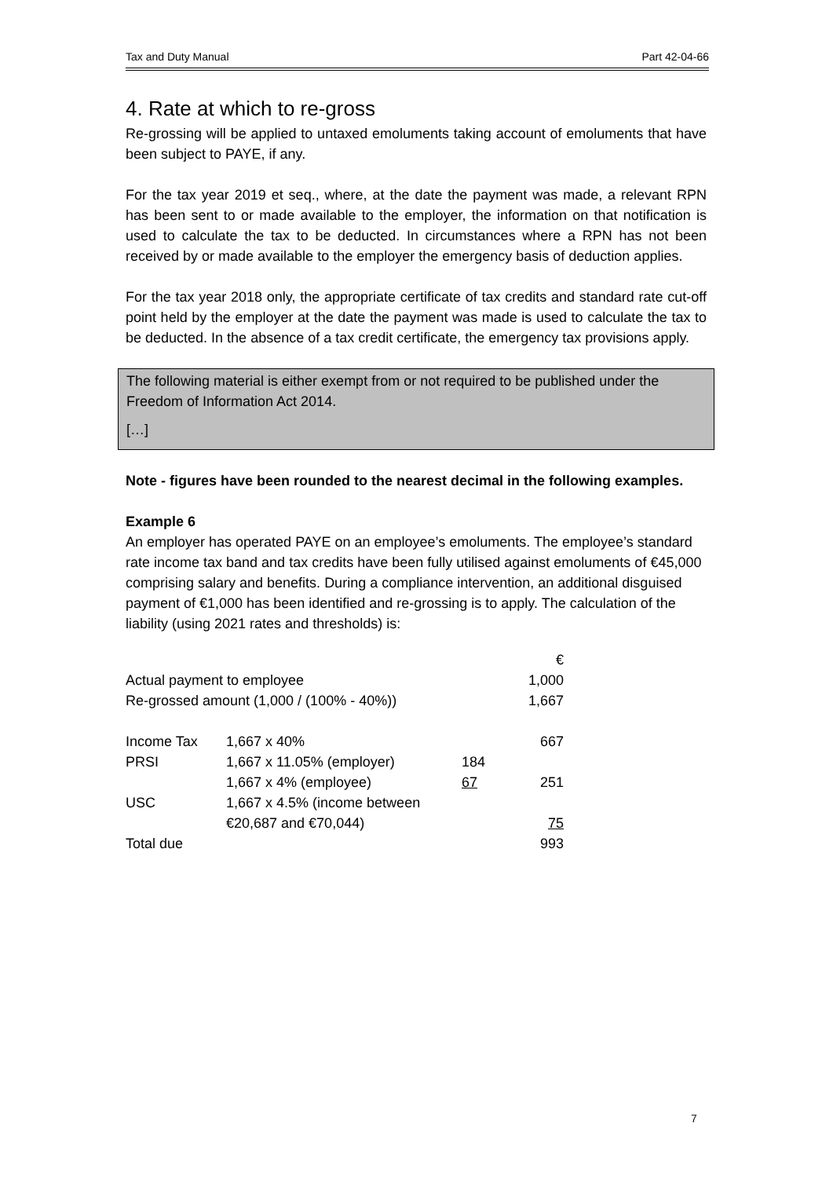Tax and Duty Manual Part 42-04-66
4. Rate at which to re-gross
Re-grossing will be applied to untaxed emoluments taking account of emoluments that have been subject to PAYE, if any.
For the tax year 2019 et seq., where, at the date the payment was made, a relevant RPN has been sent to or made available to the employer, the information on that notification is used to calculate the tax to be deducted. In circumstances where a RPN has not been received by or made available to the employer the emergency basis of deduction applies.
For the tax year 2018 only, the appropriate certificate of tax credits and standard rate cut-off point held by the employer at the date the payment was made is used to calculate the tax to be deducted. In the absence of a tax credit certificate, the emergency tax provisions apply.
The following material is either exempt from or not required to be published under the Freedom of Information Act 2014.
[…]
Note - figures have been rounded to the nearest decimal in the following examples.
Example 6
An employer has operated PAYE on an employee’s emoluments. The employee’s standard rate income tax band and tax credits have been fully utilised against emoluments of €45,000 comprising salary and benefits. During a compliance intervention, an additional disguised payment of €1,000 has been identified and re-grossing is to apply. The calculation of the liability (using 2021 rates and thresholds) is:
| | | | € |
| Actual payment to employee | | | 1,000 |
| Re-grossed amount (1,000 / (100% - 40%)) | | | 1,667 |
| Income Tax | 1,667 x 40% | | 667 |
| PRSI | 1,667 x 11.05% (employer) | 184 | |
| | 1,667 x 4% (employee) | 67 | 251 |
| USC | 1,667 x 4.5% (income between | | |
| | €20,687 and €70,044) | | 75 |
| Total due | | | 993 |
7